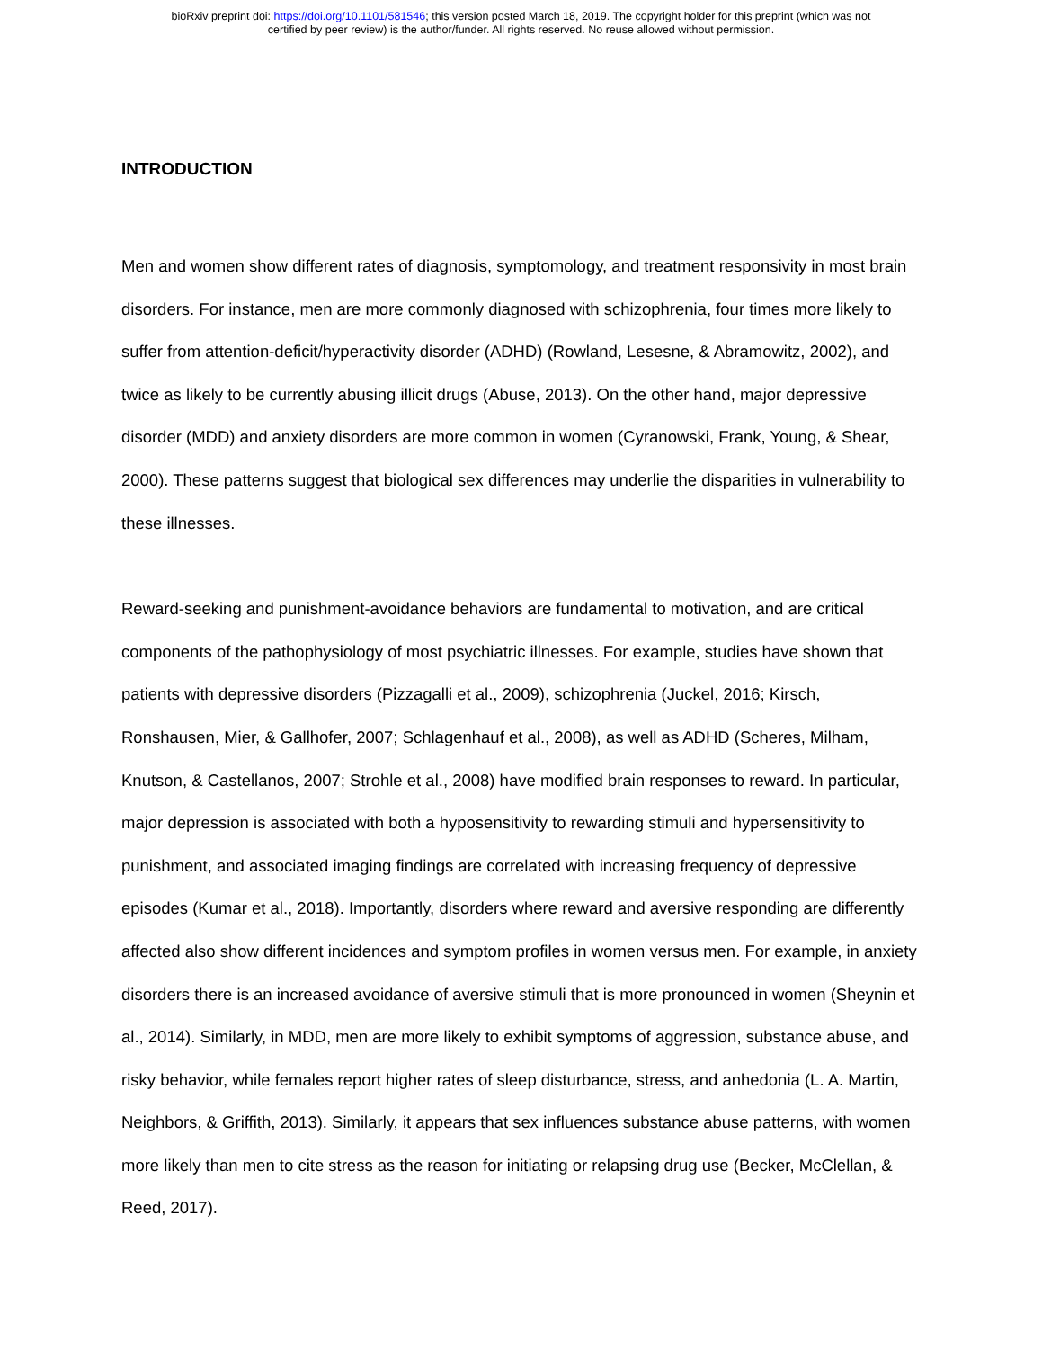bioRxiv preprint doi: https://doi.org/10.1101/581546; this version posted March 18, 2019. The copyright holder for this preprint (which was not
certified by peer review) is the author/funder. All rights reserved. No reuse allowed without permission.
INTRODUCTION
Men and women show different rates of diagnosis, symptomology, and treatment responsivity in most brain disorders. For instance, men are more commonly diagnosed with schizophrenia, four times more likely to suffer from attention-deficit/hyperactivity disorder (ADHD) (Rowland, Lesesne, & Abramowitz, 2002), and twice as likely to be currently abusing illicit drugs (Abuse, 2013). On the other hand, major depressive disorder (MDD) and anxiety disorders are more common in women (Cyranowski, Frank, Young, & Shear, 2000). These patterns suggest that biological sex differences may underlie the disparities in vulnerability to these illnesses.
Reward-seeking and punishment-avoidance behaviors are fundamental to motivation, and are critical components of the pathophysiology of most psychiatric illnesses. For example, studies have shown that patients with depressive disorders (Pizzagalli et al., 2009), schizophrenia (Juckel, 2016; Kirsch, Ronshausen, Mier, & Gallhofer, 2007; Schlagenhauf et al., 2008), as well as ADHD (Scheres, Milham, Knutson, & Castellanos, 2007; Strohle et al., 2008) have modified brain responses to reward. In particular, major depression is associated with both a hyposensitivity to rewarding stimuli and hypersensitivity to punishment, and associated imaging findings are correlated with increasing frequency of depressive episodes (Kumar et al., 2018). Importantly, disorders where reward and aversive responding are differently affected also show different incidences and symptom profiles in women versus men. For example, in anxiety disorders there is an increased avoidance of aversive stimuli that is more pronounced in women (Sheynin et al., 2014). Similarly, in MDD, men are more likely to exhibit symptoms of aggression, substance abuse, and risky behavior, while females report higher rates of sleep disturbance, stress, and anhedonia (L. A. Martin, Neighbors, & Griffith, 2013). Similarly, it appears that sex influences substance abuse patterns, with women more likely than men to cite stress as the reason for initiating or relapsing drug use (Becker, McClellan, & Reed, 2017).